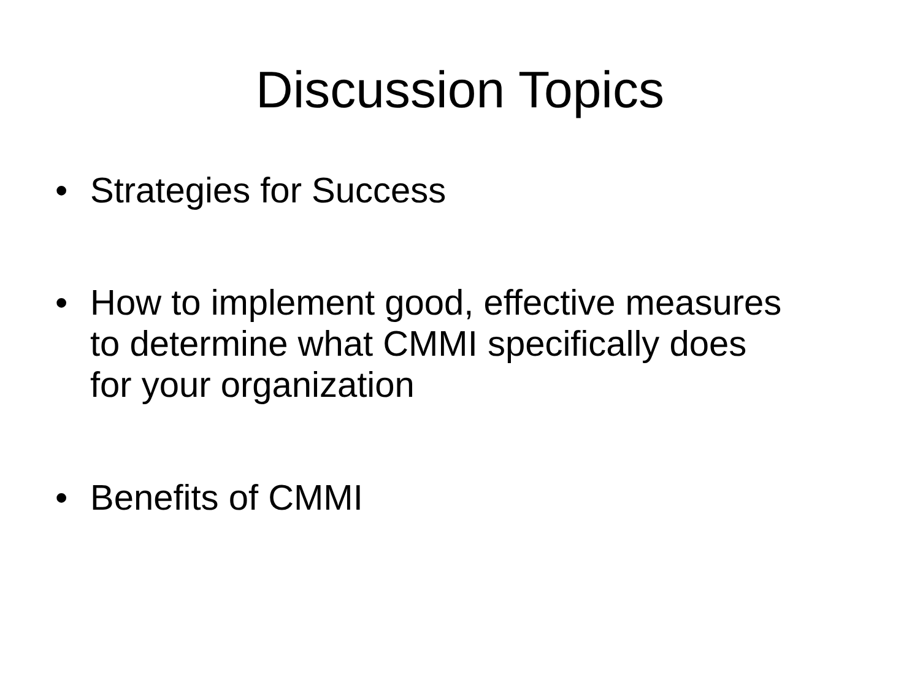Discussion Topics
• Strategies for Success
• How to implement good, effective measures to determine what CMMI specifically does for your organization
• Benefits of CMMI